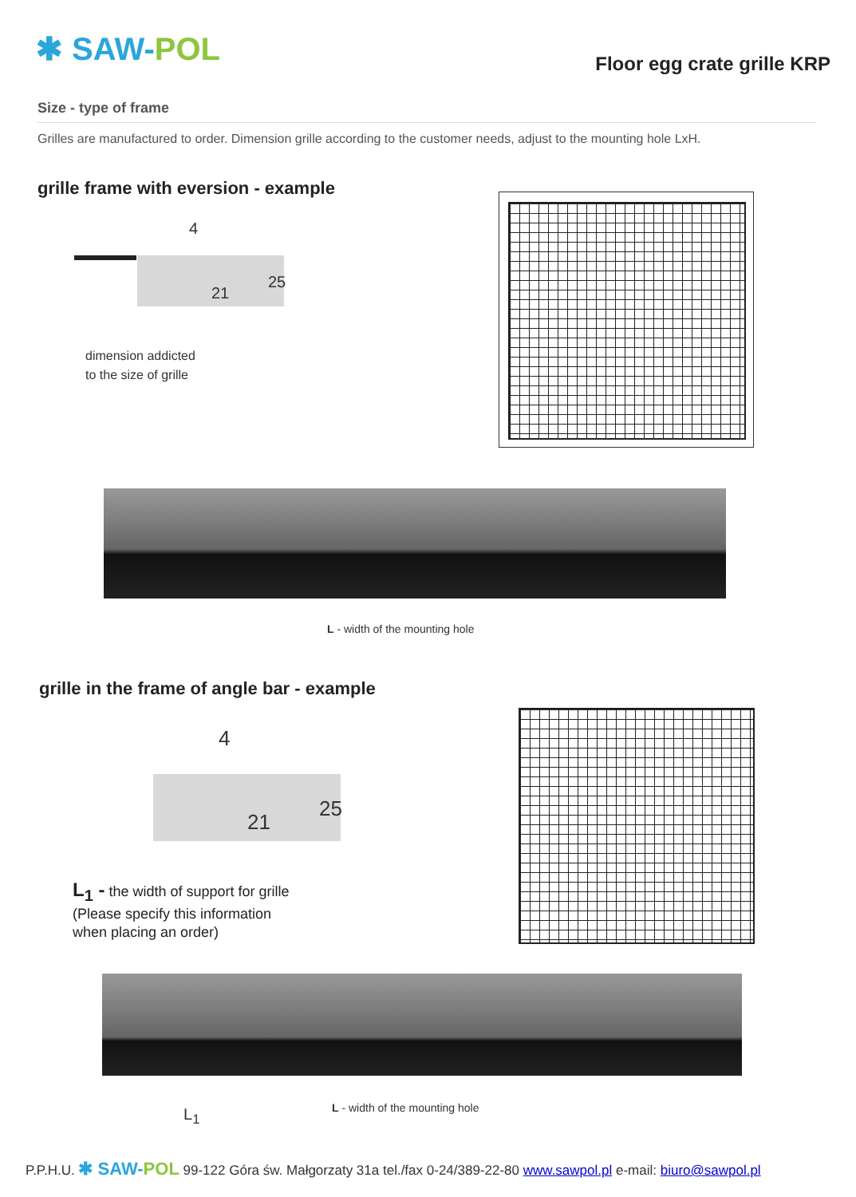✱ SAW-POL Floor egg crate grille KRP
Size - type of frame
Grilles are manufactured to order. Dimension grille according to the customer needs, adjust to the mounting hole LxH.
grille frame with eversion - example
4
21
25
dimension addicted
to the size of grille
L - width of the mounting hole
grille in the frame of angle bar - example
4
21
25
L<sub>1</sub> - the width of support for grille
(Please specify this information
when placing an order)
L<sub>1</sub> L - width of the mounting hole
P.P.H.U. ✱ SAW-POL 99-122 Góra św. Małgorzaty 31a tel./fax 0-24/389-22-80 www.sawpol.pl e-mail: biuro@sawpol.pl